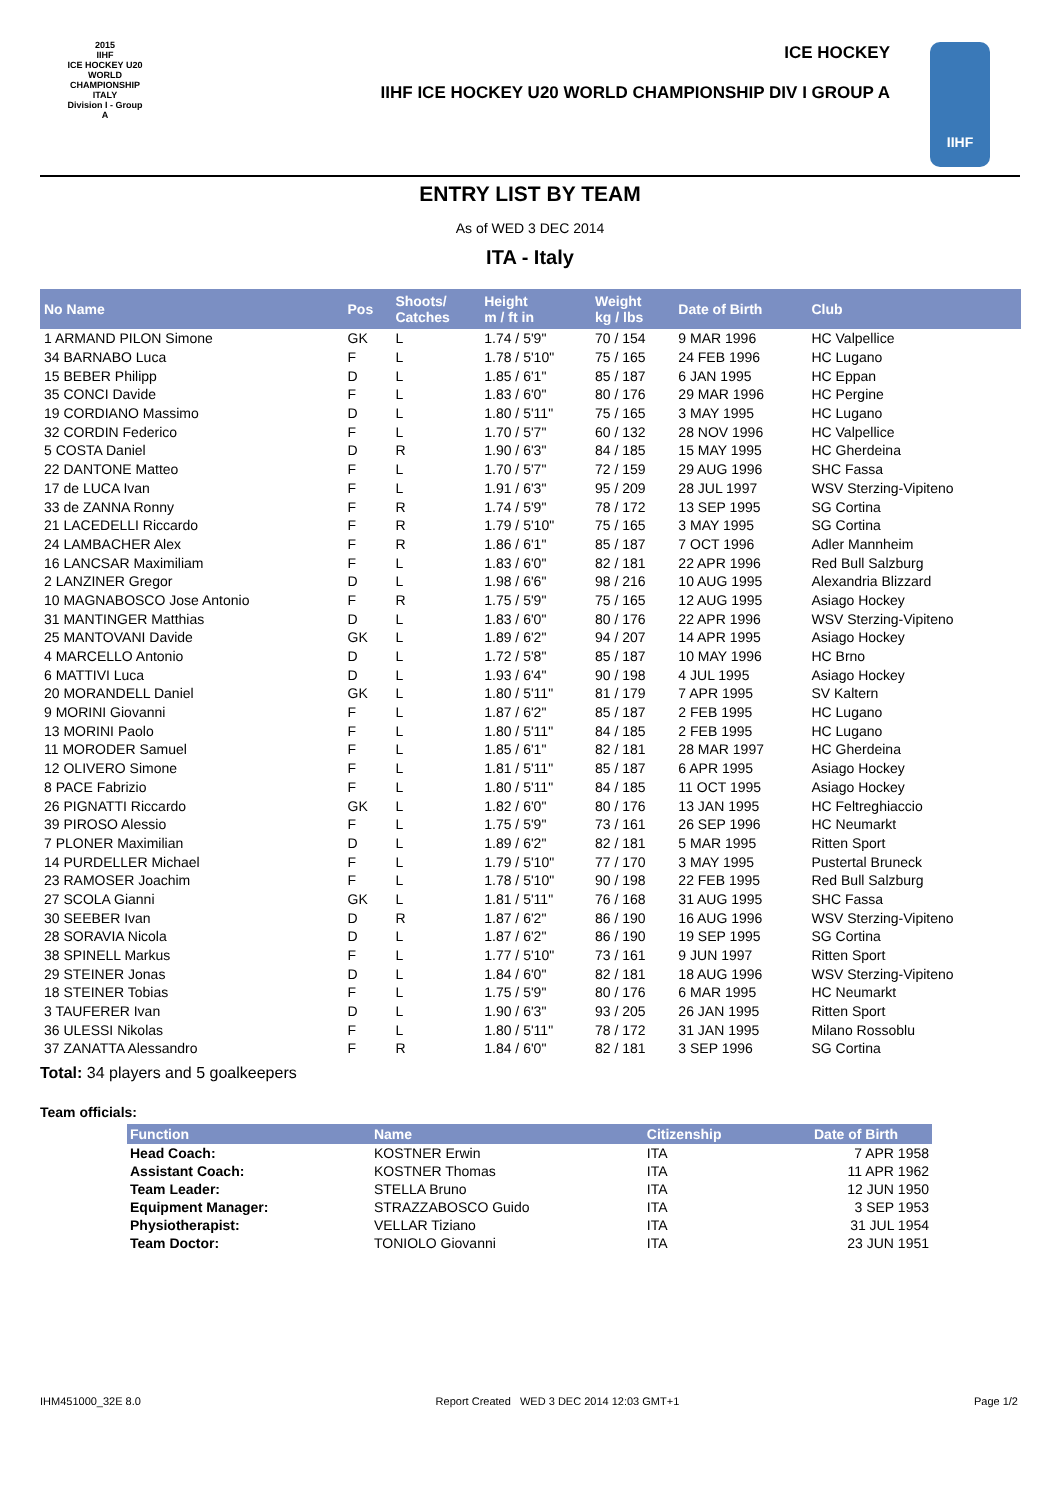2015
IIHF
ICE HOCKEY U20 WORLD CHAMPIONSHIP ITALY
Division I - Group A
ICE HOCKEY
IIHF ICE HOCKEY U20 WORLD CHAMPIONSHIP DIV I GROUP A
IIHF
ENTRY LIST BY TEAM
As of WED 3 DEC 2014
ITA - Italy
| No Name | Pos | Shoots/ Catches | Height m / ft in | Weight kg / lbs | Date of Birth | Club |
| --- | --- | --- | --- | --- | --- | --- |
| 1 ARMAND PILON Simone | GK | L | 1.74 / 5'9" | 70 / 154 | 9 MAR 1996 | HC Valpellice |
| 34 BARNABO Luca | F | L | 1.78 / 5'10" | 75 / 165 | 24 FEB 1996 | HC Lugano |
| 15 BEBER Philipp | D | L | 1.85 / 6'1" | 85 / 187 | 6 JAN 1995 | HC Eppan |
| 35 CONCI Davide | F | L | 1.83 / 6'0" | 80 / 176 | 29 MAR 1996 | HC Pergine |
| 19 CORDIANO Massimo | D | L | 1.80 / 5'11" | 75 / 165 | 3 MAY 1995 | HC Lugano |
| 32 CORDIN Federico | F | L | 1.70 / 5'7" | 60 / 132 | 28 NOV 1996 | HC Valpellice |
| 5 COSTA Daniel | D | R | 1.90 / 6'3" | 84 / 185 | 15 MAY 1995 | HC Gherdeina |
| 22 DANTONE Matteo | F | L | 1.70 / 5'7" | 72 / 159 | 29 AUG 1996 | SHC Fassa |
| 17 de LUCA Ivan | F | L | 1.91 / 6'3" | 95 / 209 | 28 JUL 1997 | WSV Sterzing-Vipiteno |
| 33 de ZANNA Ronny | F | R | 1.74 / 5'9" | 78 / 172 | 13 SEP 1995 | SG Cortina |
| 21 LACEDELLI Riccardo | F | R | 1.79 / 5'10" | 75 / 165 | 3 MAY 1995 | SG Cortina |
| 24 LAMBACHER Alex | F | R | 1.86 / 6'1" | 85 / 187 | 7 OCT 1996 | Adler Mannheim |
| 16 LANCSAR Maximiliam | F | L | 1.83 / 6'0" | 82 / 181 | 22 APR 1996 | Red Bull Salzburg |
| 2 LANZINER Gregor | D | L | 1.98 / 6'6" | 98 / 216 | 10 AUG 1995 | Alexandria Blizzard |
| 10 MAGNABOSCO Jose Antonio | F | R | 1.75 / 5'9" | 75 / 165 | 12 AUG 1995 | Asiago Hockey |
| 31 MANTINGER Matthias | D | L | 1.83 / 6'0" | 80 / 176 | 22 APR 1996 | WSV Sterzing-Vipiteno |
| 25 MANTOVANI Davide | GK | L | 1.89 / 6'2" | 94 / 207 | 14 APR 1995 | Asiago Hockey |
| 4 MARCELLO Antonio | D | L | 1.72 / 5'8" | 85 / 187 | 10 MAY 1996 | HC Brno |
| 6 MATTIVI Luca | D | L | 1.93 / 6'4" | 90 / 198 | 4 JUL 1995 | Asiago Hockey |
| 20 MORANDELL Daniel | GK | L | 1.80 / 5'11" | 81 / 179 | 7 APR 1995 | SV Kaltern |
| 9 MORINI Giovanni | F | L | 1.87 / 6'2" | 85 / 187 | 2 FEB 1995 | HC Lugano |
| 13 MORINI Paolo | F | L | 1.80 / 5'11" | 84 / 185 | 2 FEB 1995 | HC Lugano |
| 11 MORODER Samuel | F | L | 1.85 / 6'1" | 82 / 181 | 28 MAR 1997 | HC Gherdeina |
| 12 OLIVERO Simone | F | L | 1.81 / 5'11" | 85 / 187 | 6 APR 1995 | Asiago Hockey |
| 8 PACE Fabrizio | F | L | 1.80 / 5'11" | 84 / 185 | 11 OCT 1995 | Asiago Hockey |
| 26 PIGNATTI Riccardo | GK | L | 1.82 / 6'0" | 80 / 176 | 13 JAN 1995 | HC Feltreghiaccio |
| 39 PIROSO Alessio | F | L | 1.75 / 5'9" | 73 / 161 | 26 SEP 1996 | HC Neumarkt |
| 7 PLONER Maximilian | D | L | 1.89 / 6'2" | 82 / 181 | 5 MAR 1995 | Ritten Sport |
| 14 PURDELLER Michael | F | L | 1.79 / 5'10" | 77 / 170 | 3 MAY 1995 | Pustertal Bruneck |
| 23 RAMOSER Joachim | F | L | 1.78 / 5'10" | 90 / 198 | 22 FEB 1995 | Red Bull Salzburg |
| 27 SCOLA Gianni | GK | L | 1.81 / 5'11" | 76 / 168 | 31 AUG 1995 | SHC Fassa |
| 30 SEEBER Ivan | D | R | 1.87 / 6'2" | 86 / 190 | 16 AUG 1996 | WSV Sterzing-Vipiteno |
| 28 SORAVIA Nicola | D | L | 1.87 / 6'2" | 86 / 190 | 19 SEP 1995 | SG Cortina |
| 38 SPINELL Markus | F | L | 1.77 / 5'10" | 73 / 161 | 9 JUN 1997 | Ritten Sport |
| 29 STEINER Jonas | D | L | 1.84 / 6'0" | 82 / 181 | 18 AUG 1996 | WSV Sterzing-Vipiteno |
| 18 STEINER Tobias | F | L | 1.75 / 5'9" | 80 / 176 | 6 MAR 1995 | HC Neumarkt |
| 3 TAUFERER Ivan | D | L | 1.90 / 6'3" | 93 / 205 | 26 JAN 1995 | Ritten Sport |
| 36 ULESSI Nikolas | F | L | 1.80 / 5'11" | 78 / 172 | 31 JAN 1995 | Milano Rossoblu |
| 37 ZANATTA Alessandro | F | R | 1.84 / 6'0" | 82 / 181 | 3 SEP 1996 | SG Cortina |
Total: 34 players and 5 goalkeepers
Team officials:
| Function | Name | Citizenship | Date of Birth |
| --- | --- | --- | --- |
| Head Coach: | KOSTNER Erwin | ITA | 7 APR 1958 |
| Assistant Coach: | KOSTNER Thomas | ITA | 11 APR 1962 |
| Team Leader: | STELLA Bruno | ITA | 12 JUN 1950 |
| Equipment Manager: | STRAZZABOSCO Guido | ITA | 3 SEP 1953 |
| Physiotherapist: | VELLAR Tiziano | ITA | 31 JUL 1954 |
| Team Doctor: | TONIOLO Giovanni | ITA | 23 JUN 1951 |
IHM451000_32E 8.0 Report Created WED 3 DEC 2014 12:03 GMT+1 Page 1/2